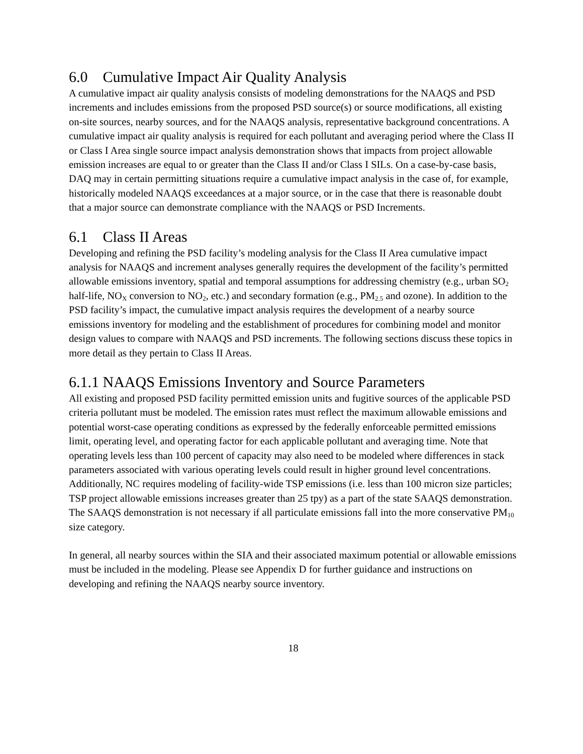6.0 Cumulative Impact Air Quality Analysis
A cumulative impact air quality analysis consists of modeling demonstrations for the NAAQS and PSD increments and includes emissions from the proposed PSD source(s) or source modifications, all existing on-site sources, nearby sources, and for the NAAQS analysis, representative background concentrations. A cumulative impact air quality analysis is required for each pollutant and averaging period where the Class II or Class I Area single source impact analysis demonstration shows that impacts from project allowable emission increases are equal to or greater than the Class II and/or Class I SILs. On a case-by-case basis, DAQ may in certain permitting situations require a cumulative impact analysis in the case of, for example, historically modeled NAAQS exceedances at a major source, or in the case that there is reasonable doubt that a major source can demonstrate compliance with the NAAQS or PSD Increments.
6.1 Class II Areas
Developing and refining the PSD facility’s modeling analysis for the Class II Area cumulative impact analysis for NAAQS and increment analyses generally requires the development of the facility’s permitted allowable emissions inventory, spatial and temporal assumptions for addressing chemistry (e.g., urban SO<sub>2</sub> half-life, NO<sub>X</sub> conversion to NO<sub>2</sub>, etc.) and secondary formation (e.g., PM<sub>2.5</sub> and ozone). In addition to the PSD facility’s impact, the cumulative impact analysis requires the development of a nearby source emissions inventory for modeling and the establishment of procedures for combining model and monitor design values to compare with NAAQS and PSD increments. The following sections discuss these topics in more detail as they pertain to Class II Areas.
6.1.1 NAAQS Emissions Inventory and Source Parameters
All existing and proposed PSD facility permitted emission units and fugitive sources of the applicable PSD criteria pollutant must be modeled. The emission rates must reflect the maximum allowable emissions and potential worst-case operating conditions as expressed by the federally enforceable permitted emissions limit, operating level, and operating factor for each applicable pollutant and averaging time. Note that operating levels less than 100 percent of capacity may also need to be modeled where differences in stack parameters associated with various operating levels could result in higher ground level concentrations. Additionally, NC requires modeling of facility-wide TSP emissions (i.e. less than 100 micron size particles; TSP project allowable emissions increases greater than 25 tpy) as a part of the state SAAQS demonstration. The SAAQS demonstration is not necessary if all particulate emissions fall into the more conservative PM<sub>10</sub> size category.
In general, all nearby sources within the SIA and their associated maximum potential or allowable emissions must be included in the modeling. Please see Appendix D for further guidance and instructions on developing and refining the NAAQS nearby source inventory.
18